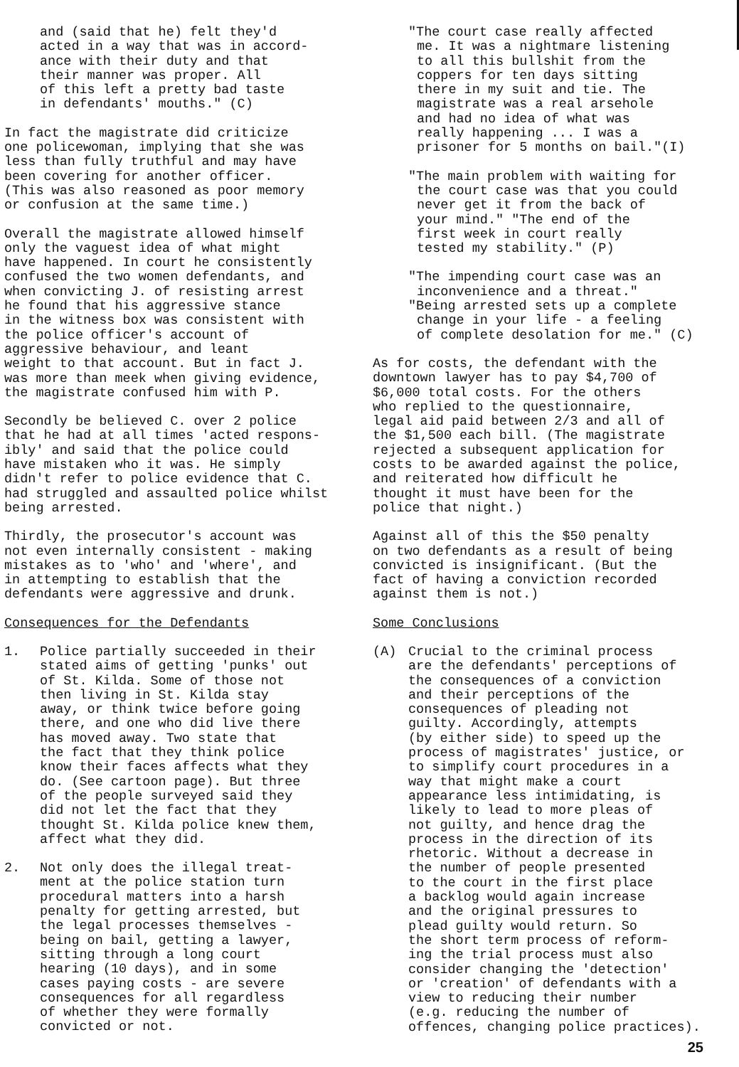and (said that he) felt they'd acted in a way that was in accord- ance with their duty and that their manner was proper. All of this left a pretty bad taste in defendants' mouths." (C)
In fact the magistrate did criticize one policewoman, implying that she was less than fully truthful and may have been covering for another officer. (This was also reasoned as poor memory or confusion at the same time.)
Overall the magistrate allowed himself only the vaguest idea of what might have happened. In court he consistently confused the two women defendants, and when convicting J. of resisting arrest he found that his aggressive stance in the witness box was consistent with the police officer's account of aggressive behaviour, and leant weight to that account. But in fact J. was more than meek when giving evidence, the magistrate confused him with P.
Secondly be believed C. over 2 police that he had at all times 'acted respons- ibly' and said that the police could have mistaken who it was. He simply didn't refer to police evidence that C. had struggled and assaulted police whilst being arrested.
Thirdly, the prosecutor's account was not even internally consistent - making mistakes as to 'who' and 'where', and in attempting to establish that the defendants were aggressive and drunk.
Consequences for the Defendants
1. Police partially succeeded in their stated aims of getting 'punks' out of St. Kilda. Some of those not then living in St. Kilda stay away, or think twice before going there, and one who did live there has moved away. Two state that the fact that they think police know their faces affects what they do. (See cartoon page). But three of the people surveyed said they did not let the fact that they thought St. Kilda police knew them, affect what they did.
2. Not only does the illegal treat- ment at the police station turn procedural matters into a harsh penalty for getting arrested, but the legal processes themselves - being on bail, getting a lawyer, sitting through a long court hearing (10 days), and in some cases paying costs - are severe consequences for all regardless of whether they were formally convicted or not.
"The court case really affected me. It was a nightmare listening to all this bullshit from the coppers for ten days sitting there in my suit and tie. The magistrate was a real arsehole and had no idea of what was really happening ... I was a prisoner for 5 months on bail."(I)
"The main problem with waiting for the court case was that you could never get it from the back of your mind." "The end of the first week in court really tested my stability." (P)
"The impending court case was an inconvenience and a threat."
"Being arrested sets up a complete change in your life - a feeling of complete desolation for me." (C)
As for costs, the defendant with the downtown lawyer has to pay $4,700 of $6,000 total costs. For the others who replied to the questionnaire, legal aid paid between 2/3 and all of the $1,500 each bill. (The magistrate rejected a subsequent application for costs to be awarded against the police, and reiterated how difficult he thought it must have been for the police that night.)
Against all of this the $50 penalty on two defendants as a result of being convicted is insignificant. (But the fact of having a conviction recorded against them is not.)
Some Conclusions
(A) Crucial to the criminal process are the defendants' perceptions of the consequences of a conviction and their perceptions of the consequences of pleading not guilty. Accordingly, attempts (by either side) to speed up the process of magistrates' justice, or to simplify court procedures in a way that might make a court appearance less intimidating, is likely to lead to more pleas of not guilty, and hence drag the process in the direction of its rhetoric. Without a decrease in the number of people presented to the court in the first place a backlog would again increase and the original pressures to plead guilty would return. So the short term process of reform- ing the trial process must also consider changing the 'detection' or 'creation' of defendants with a view to reducing their number (e.g. reducing the number of offences, changing police practices).
25